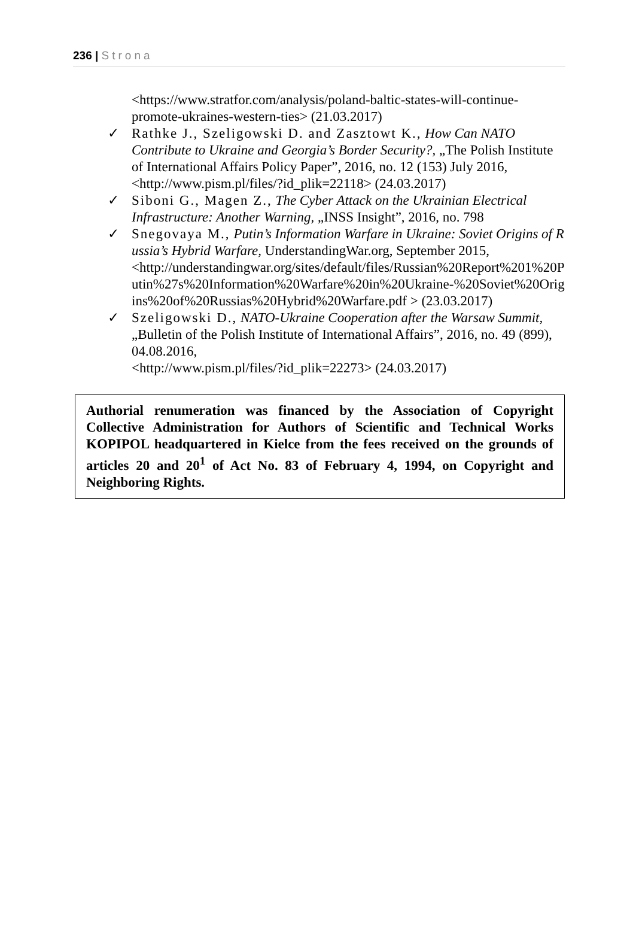236 | Strona
<https://www.stratfor.com/analysis/poland-baltic-states-will-continue-promote-ukraines-western-ties> (21.03.2017)
✓ Rathke J., Szeligowski D. and Zasztowt K., How Can NATO Contribute to Ukraine and Georgia’s Border Security?, „The Polish Institute of International Affairs Policy Paper”, 2016, no. 12 (153) July 2016, <http://www.pism.pl/files/?id_plik=22118> (24.03.2017)
✓ Siboni G., Magen Z., The Cyber Attack on the Ukrainian Electrical Infrastructure: Another Warning, „INSS Insight”, 2016, no. 798
✓ Snegovaya M., Putin’s Information Warfare in Ukraine: Soviet Origins of Russia’s Hybrid Warfare, UnderstandingWar.org, September 2015,
<http://understandingwar.org/sites/default/files/Russian%20Report%201%20Putin%27s%20Information%20Warfare%20in%20Ukraine-%20Soviet%20Origins%20of%20Russias%20Hybrid%20Warfare.pdf > (23.03.2017)
✓ Szeligowski D., NATO-Ukraine Cooperation after the Warsaw Summit, „Bulletin of the Polish Institute of International Affairs”, 2016, no. 49 (899), 04.08.2016,
<http://www.pism.pl/files/?id_plik=22273> (24.03.2017)
Authorial renumeration was financed by the Association of Copyright Collective Administration for Authors of Scientific and Technical Works KOPIPOL headquartered in Kielce from the fees received on the grounds of articles 20 and 20<sup>1</sup> of Act No. 83 of February 4, 1994, on Copyright and Neighboring Rights.